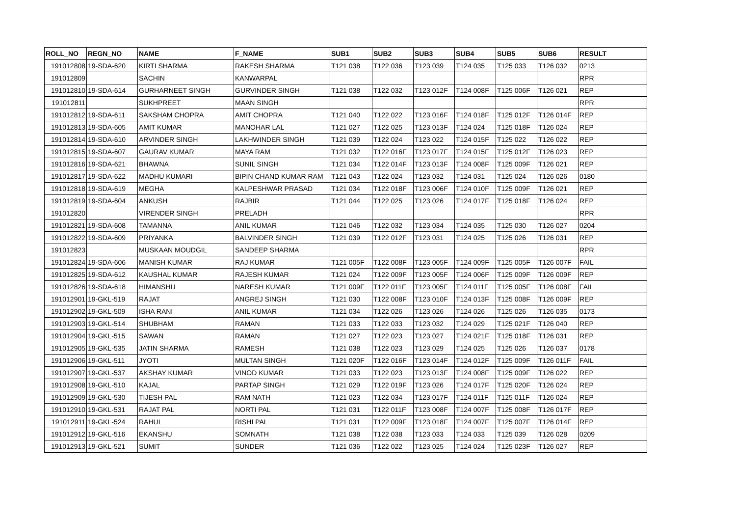| ROLL_NO | REGN_NO | NAME | F_NAME | SUB1 | SUB2 | SUB3 | SUB4 | SUB5 | SUB6 | RESULT |
| --- | --- | --- | --- | --- | --- | --- | --- | --- | --- | --- |
| 191012808 | 19-SDA-620 | KIRTI SHARMA | RAKESH SHARMA | T121 038 | T122 036 | T123 039 | T124 035 | T125 033 | T126 032 | 0213 |
| 191012809 | | SACHIN | KANWARPAL | | | | | | | RPR |
| 191012810 | 19-SDA-614 | GURHARNEET SINGH | GURVINDER SINGH | T121 038 | T122 032 | T123 012F | T124 008F | T125 006F | T126 021 | REP |
| 191012811 | | SUKHPREET | MAAN SINGH | | | | | | | RPR |
| 191012812 | 19-SDA-611 | SAKSHAM CHOPRA | AMIT CHOPRA | T121 040 | T122 022 | T123 016F | T124 018F | T125 012F | T126 014F | REP |
| 191012813 | 19-SDA-605 | AMIT KUMAR | MANOHAR LAL | T121 027 | T122 025 | T123 013F | T124 024 | T125 018F | T126 024 | REP |
| 191012814 | 19-SDA-610 | ARVINDER SINGH | LAKHWINDER SINGH | T121 039 | T122 024 | T123 022 | T124 015F | T125 022 | T126 022 | REP |
| 191012815 | 19-SDA-607 | GAURAV KUMAR | MAYA RAM | T121 032 | T122 016F | T123 017F | T124 015F | T125 012F | T126 023 | REP |
| 191012816 | 19-SDA-621 | BHAWNA | SUNIL SINGH | T121 034 | T122 014F | T123 013F | T124 008F | T125 009F | T126 021 | REP |
| 191012817 | 19-SDA-622 | MADHU KUMARI | BIPIN CHAND KUMAR RAM | T121 043 | T122 024 | T123 032 | T124 031 | T125 024 | T126 026 | 0180 |
| 191012818 | 19-SDA-619 | MEGHA | KALPESHWAR PRASAD | T121 034 | T122 018F | T123 006F | T124 010F | T125 009F | T126 021 | REP |
| 191012819 | 19-SDA-604 | ANKUSH | RAJBIR | T121 044 | T122 025 | T123 026 | T124 017F | T125 018F | T126 024 | REP |
| 191012820 | | VIRENDER SINGH | PRELADH | | | | | | | RPR |
| 191012821 | 19-SDA-608 | TAMANNA | ANIL KUMAR | T121 046 | T122 032 | T123 034 | T124 035 | T125 030 | T126 027 | 0204 |
| 191012822 | 19-SDA-609 | PRIYANKA | BALVINDER SINGH | T121 039 | T122 012F | T123 031 | T124 025 | T125 026 | T126 031 | REP |
| 191012823 | | MUSKAAN MOUDGIL | SANDEEP SHARMA | | | | | | | RPR |
| 191012824 | 19-SDA-606 | MANISH KUMAR | RAJ KUMAR | T121 005F | T122 008F | T123 005F | T124 009F | T125 005F | T126 007F | FAIL |
| 191012825 | 19-SDA-612 | KAUSHAL KUMAR | RAJESH KUMAR | T121 024 | T122 009F | T123 005F | T124 006F | T125 009F | T126 009F | REP |
| 191012826 | 19-SDA-618 | HIMANSHU | NARESH KUMAR | T121 009F | T122 011F | T123 005F | T124 011F | T125 005F | T126 008F | FAIL |
| 191012901 | 19-GKL-519 | RAJAT | ANGREJ SINGH | T121 030 | T122 008F | T123 010F | T124 013F | T125 008F | T126 009F | REP |
| 191012902 | 19-GKL-509 | ISHA RANI | ANIL KUMAR | T121 034 | T122 026 | T123 026 | T124 026 | T125 026 | T126 035 | 0173 |
| 191012903 | 19-GKL-514 | SHUBHAM | RAMAN | T121 033 | T122 033 | T123 032 | T124 029 | T125 021F | T126 040 | REP |
| 191012904 | 19-GKL-515 | SAWAN | RAMAN | T121 027 | T122 023 | T123 027 | T124 021F | T125 018F | T126 031 | REP |
| 191012905 | 19-GKL-535 | JATIN SHARMA | RAMESH | T121 038 | T122 023 | T123 029 | T124 025 | T125 026 | T126 037 | 0178 |
| 191012906 | 19-GKL-511 | JYOTI | MULTAN SINGH | T121 020F | T122 016F | T123 014F | T124 012F | T125 009F | T126 011F | FAIL |
| 191012907 | 19-GKL-537 | AKSHAY KUMAR | VINOD KUMAR | T121 033 | T122 023 | T123 013F | T124 008F | T125 009F | T126 022 | REP |
| 191012908 | 19-GKL-510 | KAJAL | PARTAP SINGH | T121 029 | T122 019F | T123 026 | T124 017F | T125 020F | T126 024 | REP |
| 191012909 | 19-GKL-530 | TIJESH PAL | RAM NATH | T121 023 | T122 034 | T123 017F | T124 011F | T125 011F | T126 024 | REP |
| 191012910 | 19-GKL-531 | RAJAT PAL | NORTI PAL | T121 031 | T122 011F | T123 008F | T124 007F | T125 008F | T126 017F | REP |
| 191012911 | 19-GKL-524 | RAHUL | RISHI PAL | T121 031 | T122 009F | T123 018F | T124 007F | T125 007F | T126 014F | REP |
| 191012912 | 19-GKL-516 | EKANSHU | SOMNATH | T121 038 | T122 038 | T123 033 | T124 033 | T125 039 | T126 028 | 0209 |
| 191012913 | 19-GKL-521 | SUMIT | SUNDER | T121 036 | T122 022 | T123 025 | T124 024 | T125 023F | T126 027 | REP |